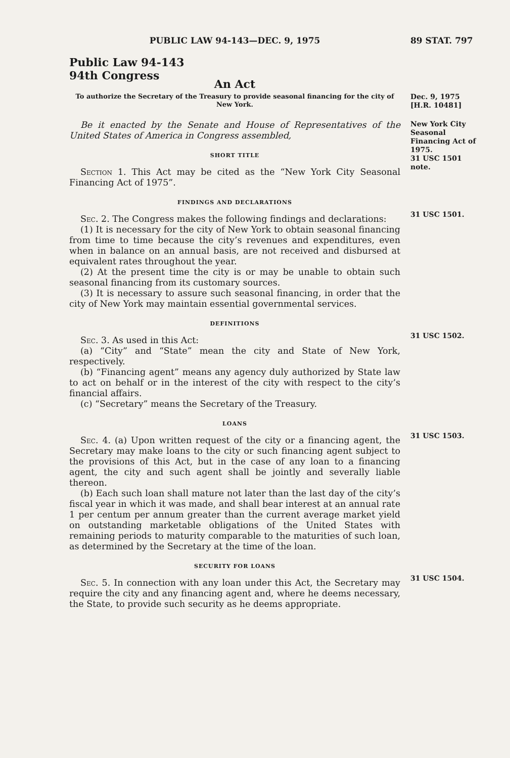PUBLIC LAW 94-143—DEC. 9, 1975 89 STAT. 797
Public Law 94-143
94th Congress
An Act
To authorize the Secretary of the Treasury to provide seasonal financing for the city of New York.
Dec. 9, 1975
[H.R. 10481]
Be it enacted by the Senate and House of Representatives of the United States of America in Congress assembled,
SHORT TITLE
Section 1. This Act may be cited as the “New York City Seasonal Financing Act of 1975”.
New York City Seasonal Financing Act of 1975.
31 USC 1501 note.
FINDINGS AND DECLARATIONS
Sec. 2. The Congress makes the following findings and declarations:
(1) It is necessary for the city of New York to obtain seasonal financing from time to time because the city’s revenues and expenditures, even when in balance on an annual basis, are not received and disbursed at equivalent rates throughout the year.
(2) At the present time the city is or may be unable to obtain such seasonal financing from its customary sources.
(3) It is necessary to assure such seasonal financing, in order that the city of New York may maintain essential governmental services.
31 USC 1501.
DEFINITIONS
Sec. 3. As used in this Act:
(a) “City” and “State” mean the city and State of New York, respectively.
(b) “Financing agent” means any agency duly authorized by State law to act on behalf or in the interest of the city with respect to the city’s financial affairs.
(c) “Secretary” means the Secretary of the Treasury.
31 USC 1502.
LOANS
Sec. 4. (a) Upon written request of the city or a financing agent, the Secretary may make loans to the city or such financing agent subject to the provisions of this Act, but in the case of any loan to a financing agent, the city and such agent shall be jointly and severally liable thereon.
(b) Each such loan shall mature not later than the last day of the city’s fiscal year in which it was made, and shall bear interest at an annual rate 1 per centum per annum greater than the current average market yield on outstanding marketable obligations of the United States with remaining periods to maturity comparable to the maturities of such loan, as determined by the Secretary at the time of the loan.
31 USC 1503.
SECURITY FOR LOANS
Sec. 5. In connection with any loan under this Act, the Secretary may require the city and any financing agent and, where he deems necessary, the State, to provide such security as he deems appropriate.
31 USC 1504.